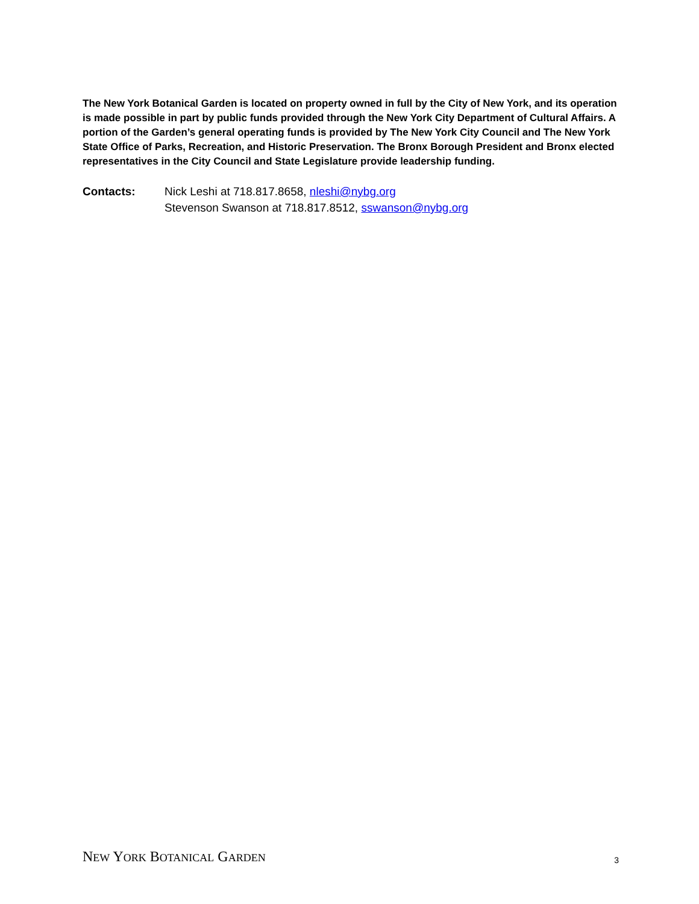The New York Botanical Garden is located on property owned in full by the City of New York, and its operation is made possible in part by public funds provided through the New York City Department of Cultural Affairs. A portion of the Garden’s general operating funds is provided by The New York City Council and The New York State Office of Parks, Recreation, and Historic Preservation. The Bronx Borough President and Bronx elected representatives in the City Council and State Legislature provide leadership funding.
Contacts: Nick Leshi at 718.817.8658, nleshi@nybg.org
Stevenson Swanson at 718.817.8512, sswanson@nybg.org
NEW YORK BOTANICAL GARDEN
3